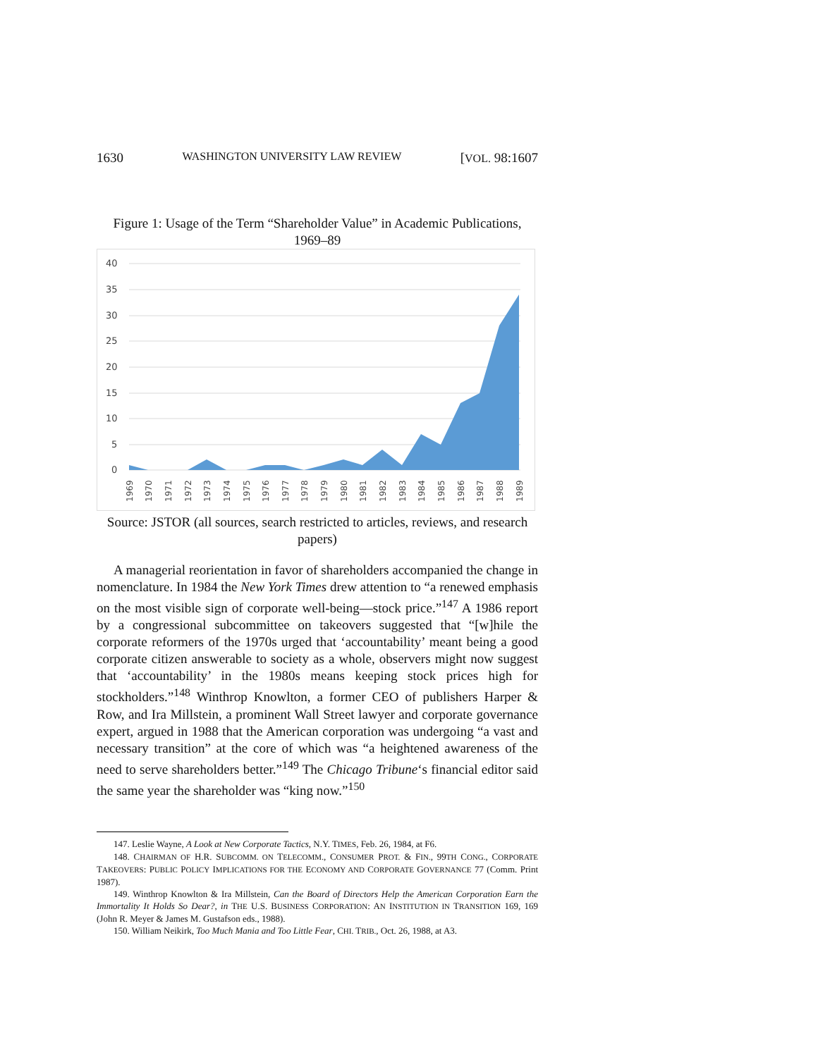1630 WASHINGTON UNIVERSITY LAW REVIEW [VOL. 98:1607
Figure 1: Usage of the Term “Shareholder Value” in Academic Publications, 1969–89
40
35
30
25
20
15
10
5
0
1969
1970
1971
1972
1973
1974
1975
1976
1977
1978
1979
1980
1981
1982
1983
1984
1985
1986
1987
1988
1989
Source: JSTOR (all sources, search restricted to articles, reviews, and research papers)
A managerial reorientation in favor of shareholders accompanied the change in nomenclature. In 1984 the New York Times drew attention to “a renewed emphasis on the most visible sign of corporate well-being—stock price.”<sup>147</sup> A 1986 report by a congressional subcommittee on takeovers suggested that “[w]hile the corporate reformers of the 1970s urged that ‘accountability’ meant being a good corporate citizen answerable to society as a whole, observers might now suggest that ‘accountability’ in the 1980s means keeping stock prices high for stockholders.”<sup>148</sup> Winthrop Knowlton, a former CEO of publishers Harper & Row, and Ira Millstein, a prominent Wall Street lawyer and corporate governance expert, argued in 1988 that the American corporation was undergoing “a vast and necessary transition” at the core of which was “a heightened awareness of the need to serve shareholders better.”<sup>149</sup> The Chicago Tribune‘s financial editor said the same year the shareholder was “king now.”<sup>150</sup>
147. Leslie Wayne, A Look at New Corporate Tactics, N.Y. TIMES, Feb. 26, 1984, at F6.
148. CHAIRMAN OF H.R. SUBCOMM. ON TELECOMM., CONSUMER PROT. & FIN., 99TH CONG., CORPORATE TAKEOVERS: PUBLIC POLICY IMPLICATIONS FOR THE ECONOMY AND CORPORATE GOVERNANCE 77 (Comm. Print 1987).
149. Winthrop Knowlton & Ira Millstein, Can the Board of Directors Help the American Corporation Earn the Immortality It Holds So Dear?, in THE U.S. BUSINESS CORPORATION: AN INSTITUTION IN TRANSITION 169, 169 (John R. Meyer & James M. Gustafson eds., 1988).
150. William Neikirk, Too Much Mania and Too Little Fear, CHI. TRIB., Oct. 26, 1988, at A3.